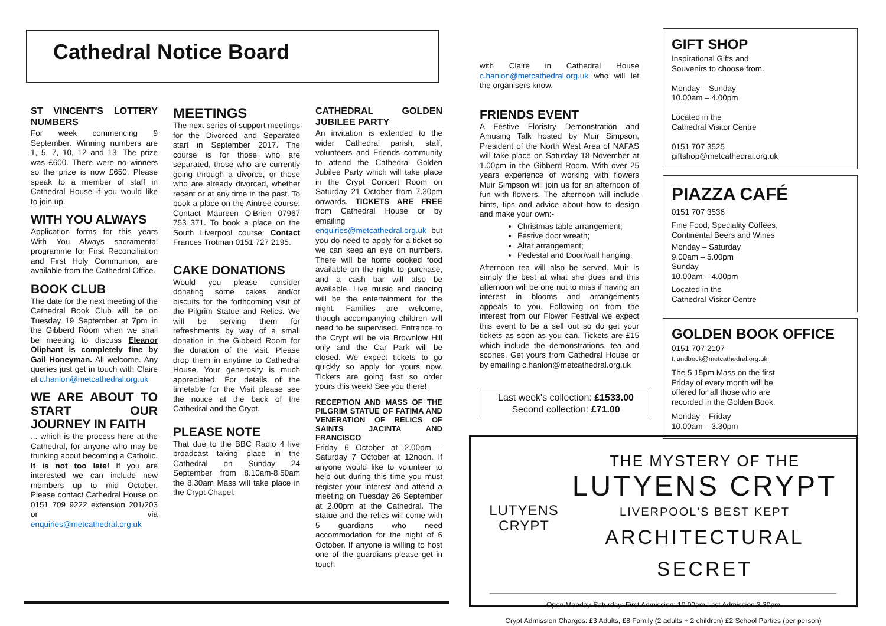Cathedral Notice Board
ST VINCENT'S LOTTERY NUMBERS
For week commencing 9 September. Winning numbers are 1, 5, 7, 10, 12 and 13. The prize was £600. There were no winners so the prize is now £650. Please speak to a member of staff in Cathedral House if you would like to join up.
WITH YOU ALWAYS
Application forms for this years With You Always sacramental programme for First Reconciliation and First Holy Communion, are available from the Cathedral Office.
BOOK CLUB
The date for the next meeting of the Cathedral Book Club will be on Tuesday 19 September at 7pm in the Gibberd Room when we shall be meeting to discuss Eleanor Oliphant is completely fine by Gail Honeyman. All welcome. Any queries just get in touch with Claire at c.hanlon@metcathedral.org.uk
WE ARE ABOUT TO START OUR JOURNEY IN FAITH
... which is the process here at the Cathedral, for anyone who may be thinking about becoming a Catholic. It is not too late! If you are interested we can include new members up to mid October. Please contact Cathedral House on 0151 709 9222 extension 201/203 or via enquiries@metcathedral.org.uk
MEETINGS
The next series of support meetings for the Divorced and Separated start in September 2017. The course is for those who are separated, those who are currently going through a divorce, or those who are already divorced, whether recent or at any time in the past. To book a place on the Aintree course: Contact Maureen O'Brien 07967 753 371. To book a place on the South Liverpool course: Contact Frances Trotman 0151 727 2195.
CAKE DONATIONS
Would you please consider donating some cakes and/or biscuits for the forthcoming visit of the Pilgrim Statue and Relics. We will be serving them for refreshments by way of a small donation in the Gibberd Room for the duration of the visit. Please drop them in anytime to Cathedral House. Your generosity is much appreciated. For details of the timetable for the Visit please see the notice at the back of the Cathedral and the Crypt.
PLEASE NOTE
That due to the BBC Radio 4 live broadcast taking place in the Cathedral on Sunday 24 September from 8.10am-8.50am the 8.30am Mass will take place in the Crypt Chapel.
CATHEDRAL GOLDEN JUBILEE PARTY
An invitation is extended to the wider Cathedral parish, staff, volunteers and Friends community to attend the Cathedral Golden Jubilee Party which will take place in the Crypt Concert Room on Saturday 21 October from 7.30pm onwards. TICKETS ARE FREE from Cathedral House or by emailing enquiries@metcathedral.org.uk but you do need to apply for a ticket so we can keep an eye on numbers. There will be home cooked food available on the night to purchase, and a cash bar will also be available. Live music and dancing will be the entertainment for the night. Families are welcome, though accompanying children will need to be supervised. Entrance to the Crypt will be via Brownlow Hill only and the Car Park will be closed. We expect tickets to go quickly so apply for yours now. Tickets are going fast so order yours this week! See you there!
RECEPTION AND MASS OF THE PILGRIM STATUE OF FATIMA AND VENERATION OF RELICS OF SAINTS JACINTA AND FRANCISCO
Friday 6 October at 2.00pm – Saturday 7 October at 12noon. If anyone would like to volunteer to help out during this time you must register your interest and attend a meeting on Tuesday 26 September at 2.00pm at the Cathedral. The statue and the relics will come with 5 guardians who need accommodation for the night of 6 October. If anyone is willing to host one of the guardians please get in touch
with Claire in Cathedral House c.hanlon@metcathedral.org.uk who will let the organisers know.
FRIENDS EVENT
A Festive Floristry Demonstration and Amusing Talk hosted by Muir Simpson, President of the North West Area of NAFAS will take place on Saturday 18 November at 1.00pm in the Gibberd Room. With over 25 years experience of working with flowers Muir Simpson will join us for an afternoon of fun with flowers. The afternoon will include hints, tips and advice about how to design and make your own:-
Christmas table arrangement;
Festive door wreath;
Altar arrangement;
Pedestal and Door/wall hanging.
Afternoon tea will also be served. Muir is simply the best at what she does and this afternoon will be one not to miss if having an interest in blooms and arrangements appeals to you. Following on from the interest from our Flower Festival we expect this event to be a sell out so do get your tickets as soon as you can. Tickets are £15 which include the demonstrations, tea and scones. Get yours from Cathedral House or by emailing c.hanlon@metcathedral.org.uk
Last week's collection: £1533.00
Second collection: £71.00
GIFT SHOP
Inspirational Gifts and
Souvenirs to choose from.
Monday – Sunday
10.00am – 4.00pm
Located in the
Cathedral Visitor Centre
0151 707 3525
giftshop@metcathedral.org.uk
PIAZZA CAFÉ
0151 707 3536
Fine Food, Speciality Coffees,
Continental Beers and Wines
Monday – Saturday
9.00am – 5.00pm
Sunday
10.00am – 4.00pm
Located in the
Cathedral Visitor Centre
GOLDEN BOOK OFFICE
0151 707 2107
t.lundbeck@metcathedral.org.uk
The 5.15pm Mass on the first
Friday of every month will be
offered for all those who are
recorded in the Golden Book.
Monday – Friday
10.00am – 3.30pm
LUTYENS
CRYPT
THE MYSTERY OF THE
LUTYENS CRYPT
LIVERPOOL'S BEST KEPT
ARCHITECTURAL SECRET
Open Monday-Saturday: First Admission: 10.00am Last Admission 3.30pm
Crypt Admission Charges: £3 Adults, £8 Family (2 adults + 2 children) £2 School Parties (per person)